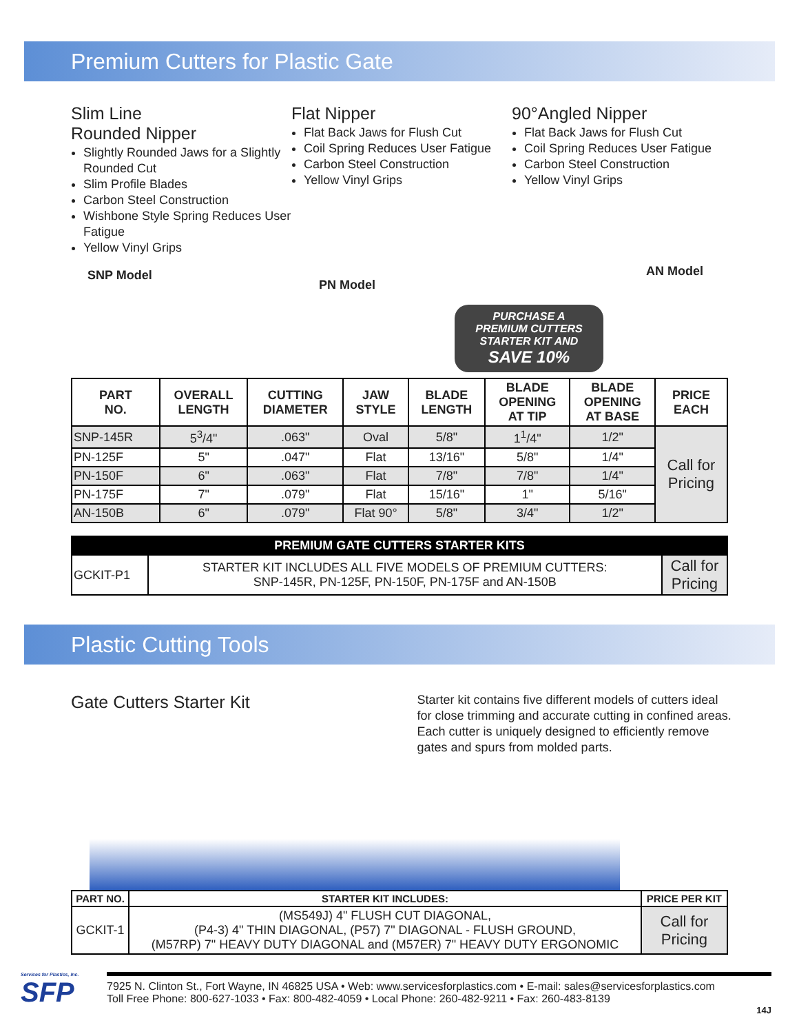Premium Cutters for Plastic Gate
Slim Line
Rounded Nipper
Slightly Rounded Jaws for a Slightly Rounded Cut
Slim Profile Blades
Carbon Steel Construction
Wishbone Style Spring Reduces User Fatigue
Yellow Vinyl Grips
SNP Model
Flat Nipper
Flat Back Jaws for Flush Cut
Coil Spring Reduces User Fatigue
Carbon Steel Construction
Yellow Vinyl Grips
PN Model
90°Angled Nipper
Flat Back Jaws for Flush Cut
Coil Spring Reduces User Fatigue
Carbon Steel Construction
Yellow Vinyl Grips
AN Model
PURCHASE A
PREMIUM CUTTERS
STARTER KIT AND
SAVE 10%
| PART NO. | OVERALL LENGTH | CUTTING DIAMETER | JAW STYLE | BLADE LENGTH | BLADE OPENING AT TIP | BLADE OPENING AT BASE | PRICE EACH |
| --- | --- | --- | --- | --- | --- | --- | --- |
| SNP-145R | 5<sup>3</sup>/4" | .063" | Oval | 5/8" | 1<sup>1</sup>/4" | 1/2" | Call for Pricing |
| PN-125F | 5" | .047" | Flat | 13/16" | 5/8" | 1/4" | |
| PN-150F | 6" | .063" | Flat | 7/8" | 7/8" | 1/4" | |
| PN-175F | 7" | .079" | Flat | 15/16" | 1" | 5/16" | |
| AN-150B | 6" | .079" | Flat 90° | 5/8" | 3/4" | 1/2" | |
| PREMIUM GATE CUTTERS STARTER KITS | | |
| --- | --- | --- |
| GCKIT-P1 | STARTER KIT INCLUDES ALL FIVE MODELS OF PREMIUM CUTTERS: SNP-145R, PN-125F, PN-150F, PN-175F and AN-150B | Call for Pricing |
Plastic Cutting Tools
Gate Cutters Starter Kit
Starter kit contains five different models of cutters ideal for close trimming and accurate cutting in confined areas. Each cutter is uniquely designed to efficiently remove gates and spurs from molded parts.
| PART NO. | STARTER KIT INCLUDES: | PRICE PER KIT |
| --- | --- | --- |
| GCKIT-1 | (MS549J) 4" FLUSH CUT DIAGONAL, (P4-3) 4" THIN DIAGONAL, (P57) 7" DIAGONAL - FLUSH GROUND, (M57RP) 7" HEAVY DUTY DIAGONAL and (M57ER) 7" HEAVY DUTY ERGONOMIC | Call for Pricing |
Services for Plastics, Inc.
SFP
7925 N. Clinton St., Fort Wayne, IN 46825 USA • Web: www.servicesforplastics.com • E-mail: sales@servicesforplastics.com
Toll Free Phone: 800-627-1033 • Fax: 800-482-4059 • Local Phone: 260-482-9211 • Fax: 260-483-8139
14J